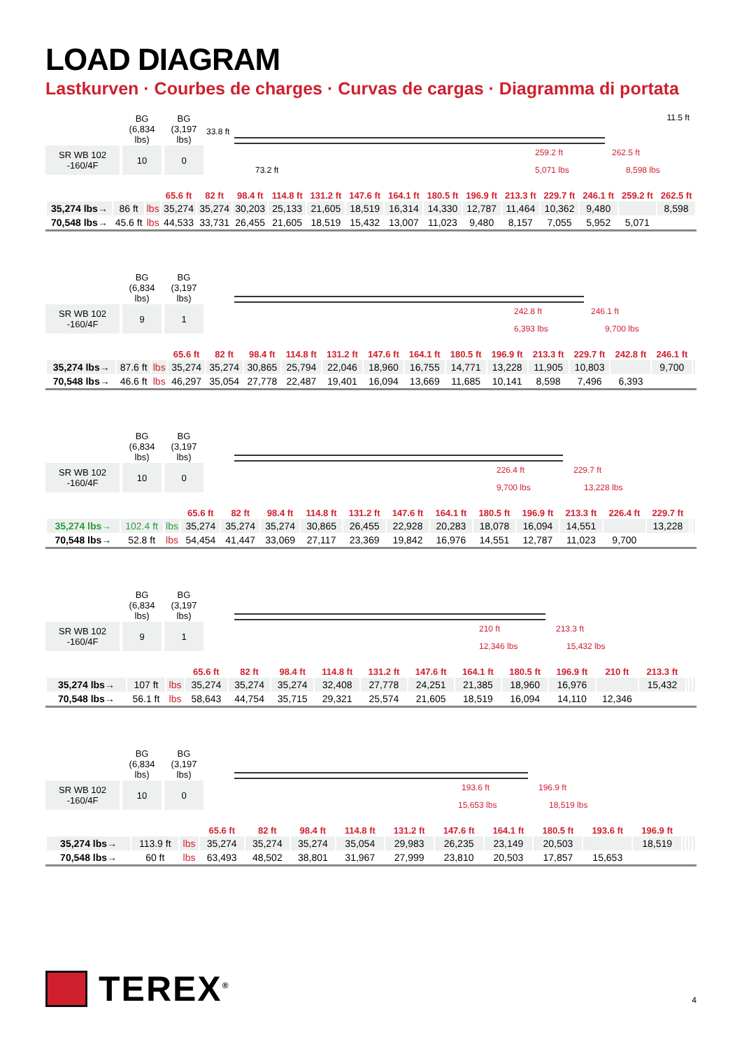LOAD DIAGRAM
Lastkurven · Courbes de charges · Curvas de cargas · Diagramma di portata
| | BG (6,834 lbs) | BG (3,197 lbs) |
| SR WB 102 -160/4F | 10 | 0 |
33.8 ft
73.2 ft
11.5 ft
259.2 ft 262.5 ft
5,071 lbs 8,598 lbs
| | | | 65.6 ft | 82 ft | 98.4 ft | 114.8 ft | 131.2 ft | 147.6 ft | 164.1 ft | 180.5 ft | 196.9 ft | 213.3 ft | 229.7 ft | 246.1 ft | 259.2 ft | 262.5 ft |
| --- | --- | --- | --- | --- | --- | --- | --- | --- | --- | --- | --- | --- | --- | --- | --- | --- |
| 35,274 lbs→ | 86 ft | lbs | 35,274 | 35,274 | 30,203 | 25,133 | 21,605 | 18,519 | 16,314 | 14,330 | 12,787 | 11,464 | 10,362 | 9,480 | | 8,598 |
| 70,548 lbs→ | 45.6 ft | lbs | 44,533 | 33,731 | 26,455 | 21,605 | 18,519 | 15,432 | 13,007 | 11,023 | 9,480 | 8,157 | 7,055 | 5,952 | 5,071 | |
| | BG (6,834 lbs) | BG (3,197 lbs) |
| SR WB 102 -160/4F | 9 | 1 |
242.8 ft 246.1 ft
6,393 lbs 9,700 lbs
| | | | 65.6 ft | 82 ft | 98.4 ft | 114.8 ft | 131.2 ft | 147.6 ft | 164.1 ft | 180.5 ft | 196.9 ft | 213.3 ft | 229.7 ft | 242.8 ft | 246.1 ft | |
| --- | --- | --- | --- | --- | --- | --- | --- | --- | --- | --- | --- | --- | --- | --- | --- | --- |
| 35,274 lbs→ | 87.6 ft | lbs | 35,274 | 35,274 | 30,865 | 25,794 | 22,046 | 18,960 | 16,755 | 14,771 | 13,228 | 11,905 | 10,803 | | 9,700 | |
| 70,548 lbs→ | 46.6 ft | lbs | 46,297 | 35,054 | 27,778 | 22,487 | 19,401 | 16,094 | 13,669 | 11,685 | 10,141 | 8,598 | 7,496 | 6,393 | | |
| | BG (6,834 lbs) | BG (3,197 lbs) |
| SR WB 102 -160/4F | 10 | 0 |
226.4 ft 229.7 ft
9,700 lbs 13,228 lbs
| | | | 65.6 ft | 82 ft | 98.4 ft | 114.8 ft | 131.2 ft | 147.6 ft | 164.1 ft | 180.5 ft | 196.9 ft | 213.3 ft | 226.4 ft | 229.7 ft | | |
| --- | --- | --- | --- | --- | --- | --- | --- | --- | --- | --- | --- | --- | --- | --- | --- | --- |
| 35,274 lbs→ | 102.4 ft | lbs | 35,274 | 35,274 | 35,274 | 30,865 | 26,455 | 22,928 | 20,283 | 18,078 | 16,094 | 14,551 | | 13,228 | | |
| 70,548 lbs→ | 52.8 ft | lbs | 54,454 | 41,447 | 33,069 | 27,117 | 23,369 | 19,842 | 16,976 | 14,551 | 12,787 | 11,023 | 9,700 | | | |
| | BG (6,834 lbs) | BG (3,197 lbs) |
| SR WB 102 -160/4F | 9 | 1 |
210 ft 213.3 ft
12,346 lbs 15,432 lbs
| | | | 65.6 ft | 82 ft | 98.4 ft | 114.8 ft | 131.2 ft | 147.6 ft | 164.1 ft | 180.5 ft | 196.9 ft | 210 ft | 213.3 ft | | | |
| --- | --- | --- | --- | --- | --- | --- | --- | --- | --- | --- | --- | --- | --- | --- | --- | --- |
| 35,274 lbs→ | 107 ft | lbs | 35,274 | 35,274 | 35,274 | 32,408 | 27,778 | 24,251 | 21,385 | 18,960 | 16,976 | | 15,432 | | | |
| 70,548 lbs→ | 56.1 ft | lbs | 58,643 | 44,754 | 35,715 | 29,321 | 25,574 | 21,605 | 18,519 | 16,094 | 14,110 | 12,346 | | | | |
| | BG (6,834 lbs) | BG (3,197 lbs) |
| SR WB 102 -160/4F | 10 | 0 |
193.6 ft 196.9 ft
15,653 lbs 18,519 lbs
| | | | 65.6 ft | 82 ft | 98.4 ft | 114.8 ft | 131.2 ft | 147.6 ft | 164.1 ft | 180.5 ft | 193.6 ft | 196.9 ft | | | | |
| --- | --- | --- | --- | --- | --- | --- | --- | --- | --- | --- | --- | --- | --- | --- | --- | --- |
| 35,274 lbs→ | 113.9 ft | lbs | 35,274 | 35,274 | 35,274 | 35,054 | 29,983 | 26,235 | 23,149 | 20,503 | | 18,519 | | | | |
| 70,548 lbs→ | 60 ft | lbs | 63,493 | 48,502 | 38,801 | 31,967 | 27,999 | 23,810 | 20,503 | 17,857 | 15,653 | | | | | |
TEREX<sup>®</sup>
4